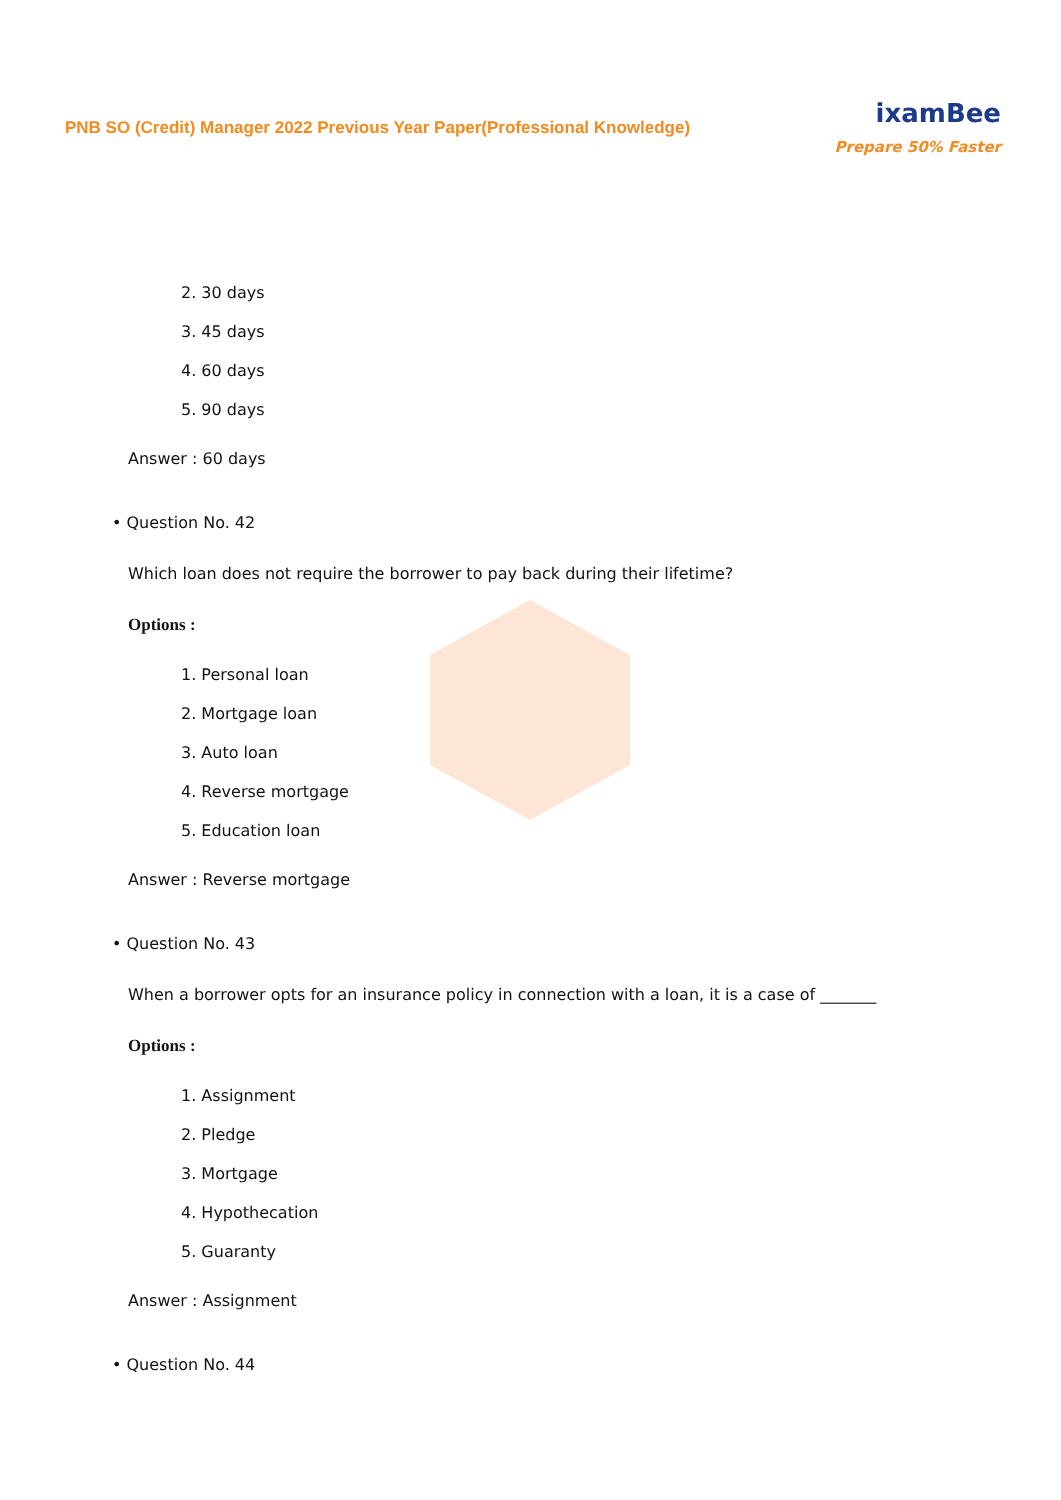PNB SO (Credit) Manager 2022 Previous Year Paper(Professional Knowledge)
ixamBee
Prepare 50% Faster
2. 30 days
3. 45 days
4. 60 days
5. 90 days
Answer : 60 days
• Question No. 42
Which loan does not require the borrower to pay back during their lifetime?
Options :
1. Personal loan
2. Mortgage loan
3. Auto loan
4. Reverse mortgage
5. Education loan
Answer : Reverse mortgage
• Question No. 43
When a borrower opts for an insurance policy in connection with a loan, it is a case of _______
Options :
1. Assignment
2. Pledge
3. Mortgage
4. Hypothecation
5. Guaranty
Answer : Assignment
• Question No. 44